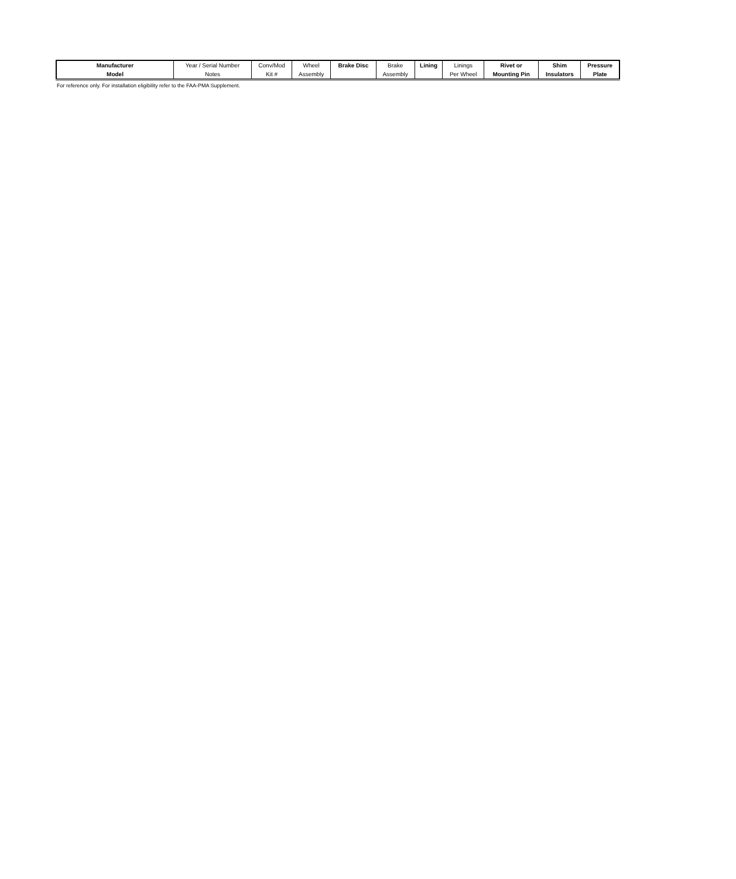| Manufacturer | Year / Serial Number | Conv/Mod | Wheel | Brake Disc | Brake | Lining | Linings | Rivet or | Shim | Pressure |
| --- | --- | --- | --- | --- | --- | --- | --- | --- | --- | --- |
| Model | Notes | Kit # | Assembly | | Assembly | | Per Wheel | Mounting Pin | Insulators | Plate |
For reference only. For installation eligibility refer to the FAA-PMA Supplement.